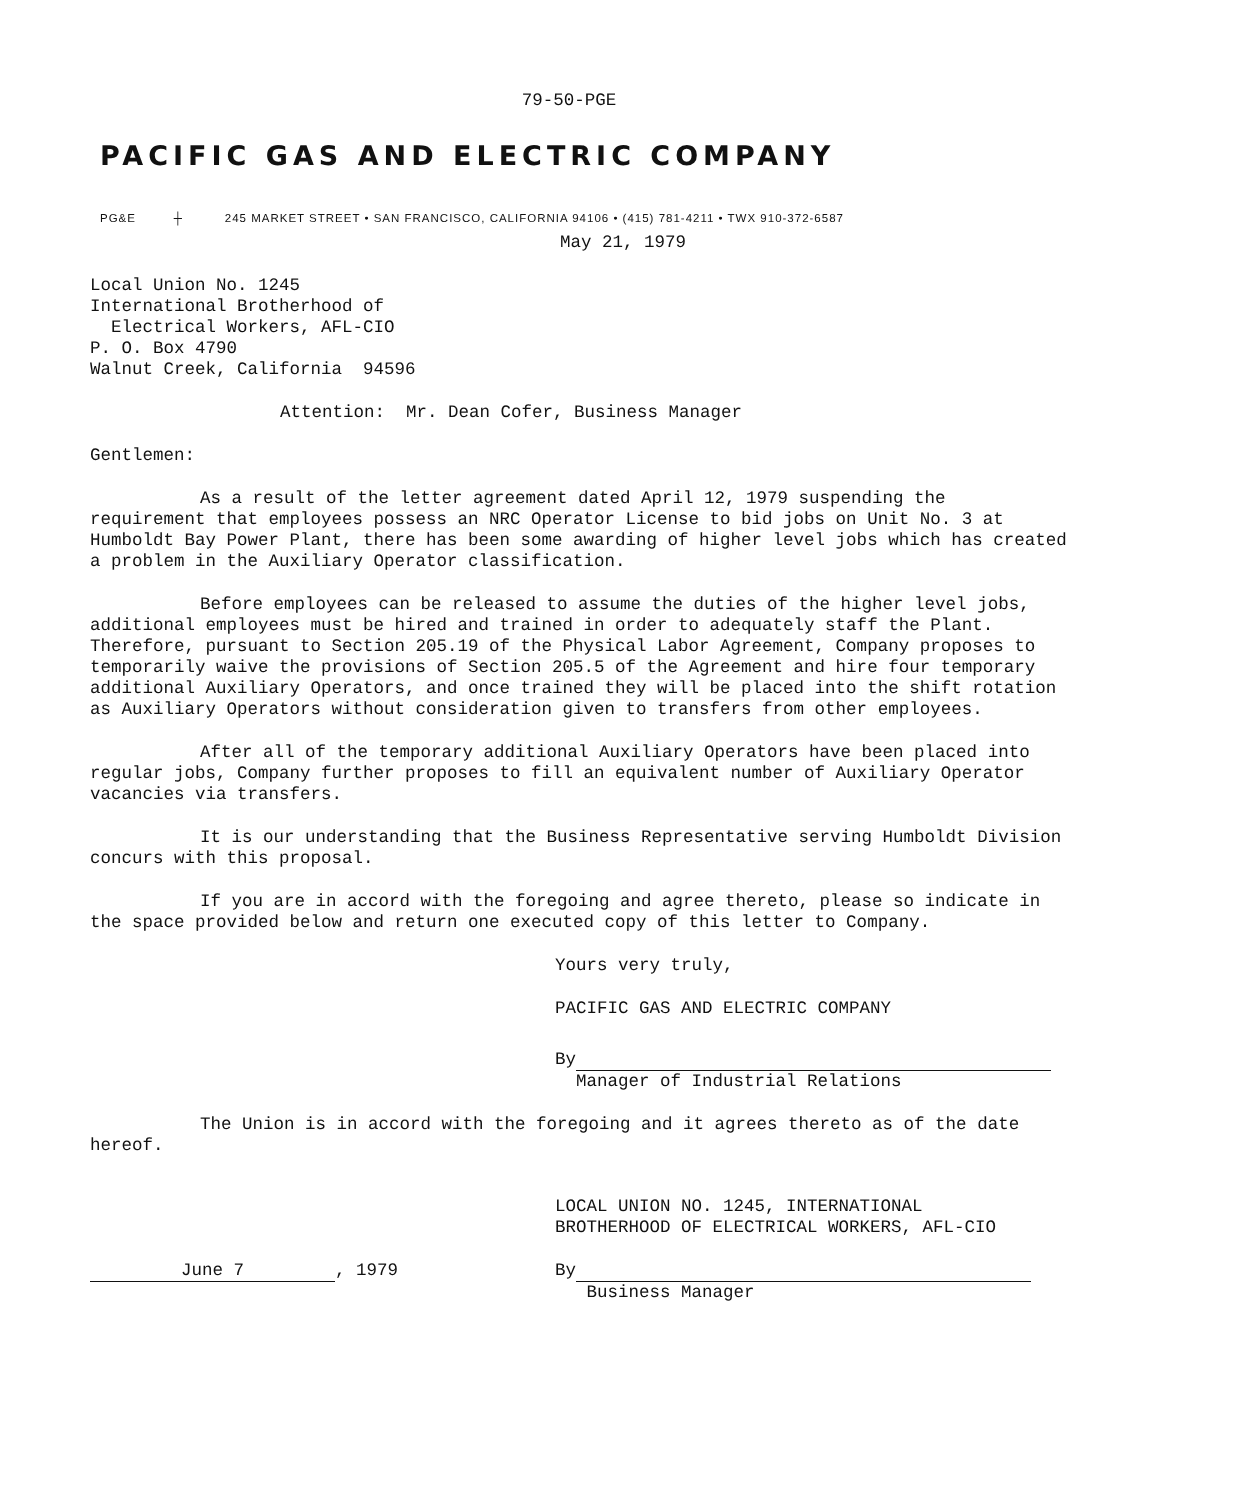79-50-P​GE
PACIFIC GAS AND ELECTRIC COMPANY
PG&E ┼ 245 MARKET STREET • SAN FRANCISCO, CALIFORNIA 94106 • (415) 781-4211 • TWX 910-372-6587
May 21, 1979
Local Union No. 1245
International Brotherhood of
Electrical Workers, AFL-CIO
P. O. Box 4790
Walnut Creek, California 94596
Attention: Mr. Dean Cofer, Business Manager
Gentlemen:
As a result of the letter agreement dated April 12, 1979 suspending the requirement that employees possess an NRC Operator License to bid jobs on Unit No. 3 at Humboldt Bay Power Plant, there has been some awarding of higher level jobs which has created a problem in the Auxiliary Operator classification.
Before employees can be released to assume the duties of the higher level jobs, additional employees must be hired and trained in order to adequately staff the Plant. Therefore, pursuant to Section 205.19 of the Physical Labor Agreement, Company proposes to temporarily waive the provisions of Section 205.5 of the Agreement and hire four temporary additional Auxiliary Operators, and once trained they will be placed into the shift rotation as Auxiliary Operators without consideration given to transfers from other employees.
After all of the temporary additional Auxiliary Operators have been placed into regular jobs, Company further proposes to fill an equivalent number of Auxiliary Operator vacancies via transfers.
It is our understanding that the Business Representative serving Humboldt Division concurs with this proposal.
If you are in accord with the foregoing and agree thereto, please so indicate in the space provided below and return one executed copy of this letter to Company.
Yours very truly,
PACIFIC GAS AND ELECTRIC COMPANY
By
Manager of Industrial Relations
The Union is in accord with the foregoing and it agrees thereto as of the date hereof.
LOCAL UNION NO. 1245, INTERNATIONAL
BROTHERHOOD OF ELECTRICAL WORKERS, AFL-CIO
June 7, 1979 By
Business Manager